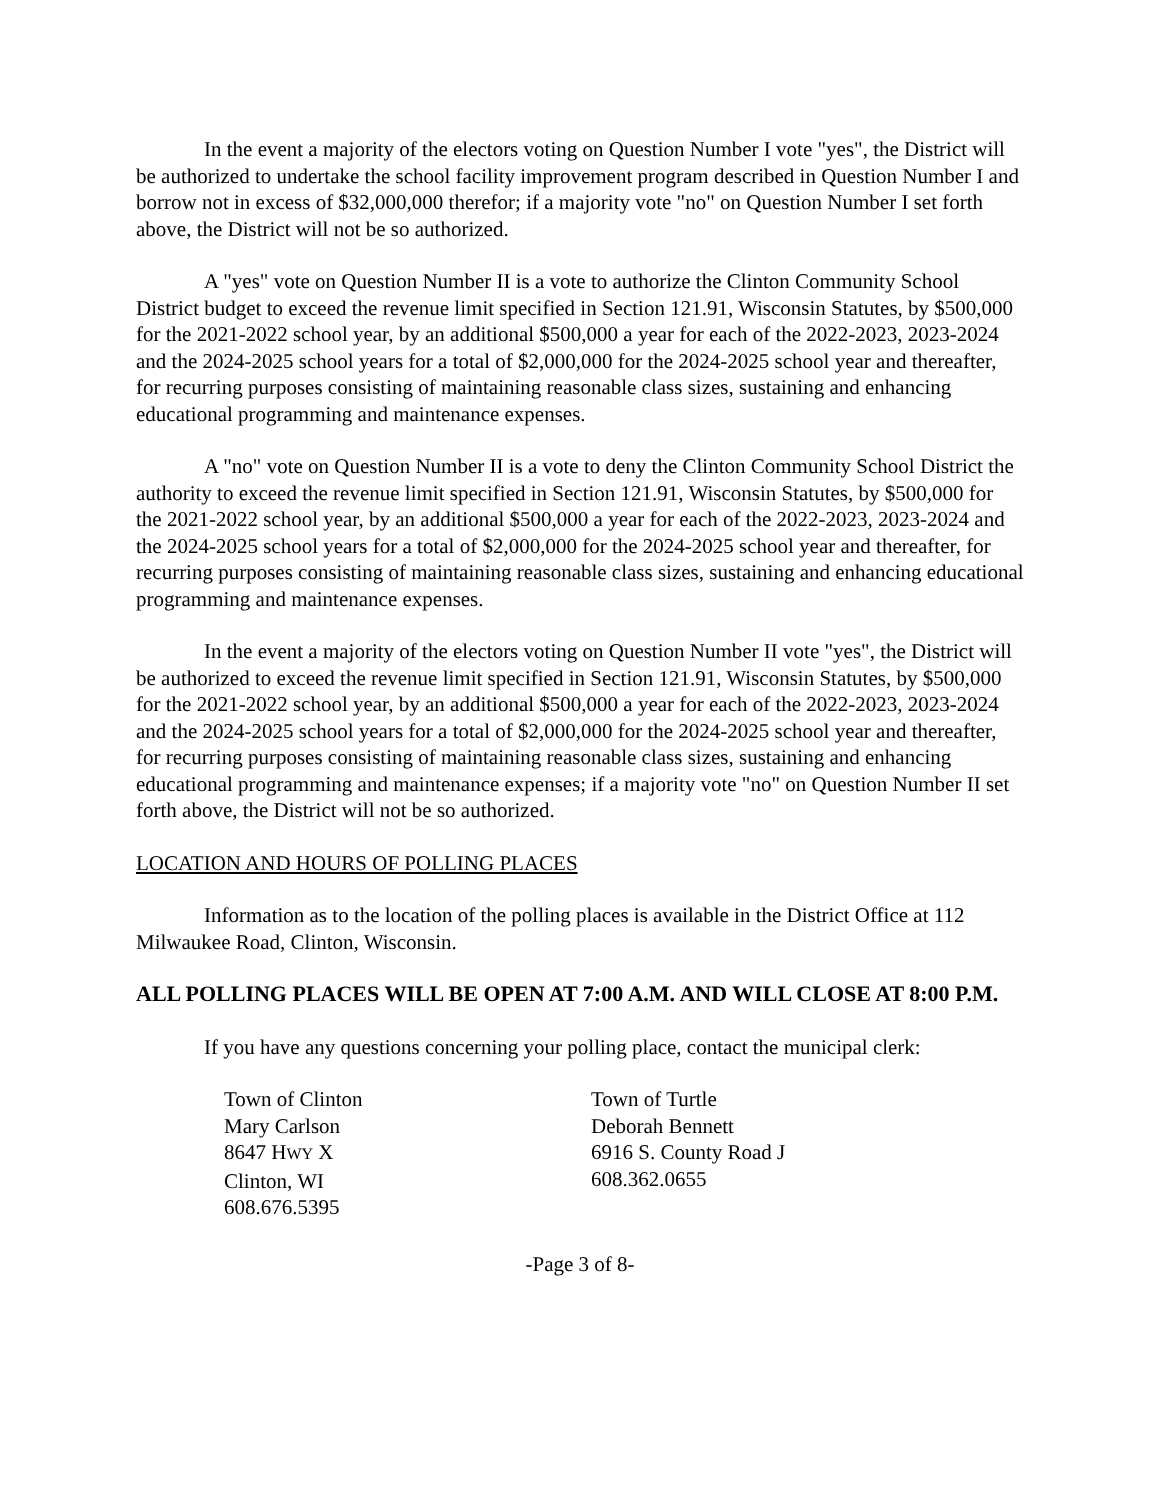In the event a majority of the electors voting on Question Number I vote "yes", the District will be authorized to undertake the school facility improvement program described in Question Number I and borrow not in excess of $32,000,000 therefor; if a majority vote "no" on Question Number I set forth above, the District will not be so authorized.
A "yes" vote on Question Number II is a vote to authorize the Clinton Community School District budget to exceed the revenue limit specified in Section 121.91, Wisconsin Statutes, by $500,000 for the 2021-2022 school year, by an additional $500,000 a year for each of the 2022-2023, 2023-2024 and the 2024-2025 school years for a total of $2,000,000 for the 2024-2025 school year and thereafter, for recurring purposes consisting of maintaining reasonable class sizes, sustaining and enhancing educational programming and maintenance expenses.
A "no" vote on Question Number II is a vote to deny the Clinton Community School District the authority to exceed the revenue limit specified in Section 121.91, Wisconsin Statutes, by $500,000 for the 2021-2022 school year, by an additional $500,000 a year for each of the 2022-2023, 2023-2024 and the 2024-2025 school years for a total of $2,000,000 for the 2024-2025 school year and thereafter, for recurring purposes consisting of maintaining reasonable class sizes, sustaining and enhancing educational programming and maintenance expenses.
In the event a majority of the electors voting on Question Number II vote "yes", the District will be authorized to exceed the revenue limit specified in Section 121.91, Wisconsin Statutes, by $500,000 for the 2021-2022 school year, by an additional $500,000 a year for each of the 2022-2023, 2023-2024 and the 2024-2025 school years for a total of $2,000,000 for the 2024-2025 school year and thereafter, for recurring purposes consisting of maintaining reasonable class sizes, sustaining and enhancing educational programming and maintenance expenses; if a majority vote "no" on Question Number II set forth above, the District will not be so authorized.
LOCATION AND HOURS OF POLLING PLACES
Information as to the location of the polling places is available in the District Office at 112 Milwaukee Road, Clinton, Wisconsin.
ALL POLLING PLACES WILL BE OPEN AT 7:00 A.M. AND WILL CLOSE AT 8:00 P.M.
If you have any questions concerning your polling place, contact the municipal clerk:
Town of Clinton
Mary Carlson
8647 HWY X
Clinton, WI
608.676.5395
Town of Turtle
Deborah Bennett
6916 S. County Road J
608.362.0655
-Page 3 of 8-